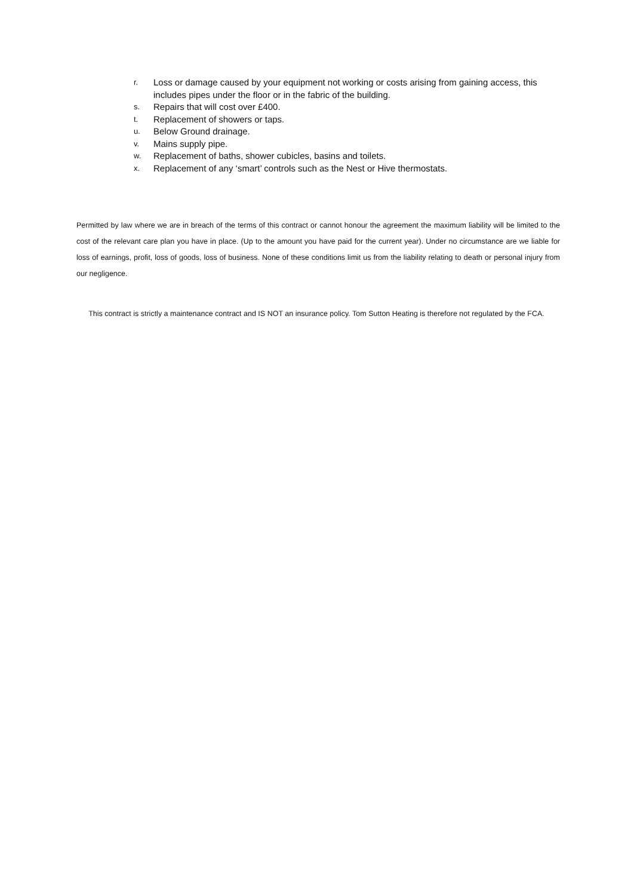r. Loss or damage caused by your equipment not working or costs arising from gaining access, this includes pipes under the floor or in the fabric of the building.
s. Repairs that will cost over £400.
t. Replacement of showers or taps.
u. Below Ground drainage.
v. Mains supply pipe.
w. Replacement of baths, shower cubicles, basins and toilets.
x. Replacement of any ‘smart’ controls such as the Nest or Hive thermostats.
Permitted by law where we are in breach of the terms of this contract or cannot honour the agreement the maximum liability will be limited to the cost of the relevant care plan you have in place. (Up to the amount you have paid for the current year). Under no circumstance are we liable for loss of earnings, profit, loss of goods, loss of business. None of these conditions limit us from the liability relating to death or personal injury from our negligence.
This contract is strictly a maintenance contract and IS NOT an insurance policy. Tom Sutton Heating is therefore not regulated by the FCA.